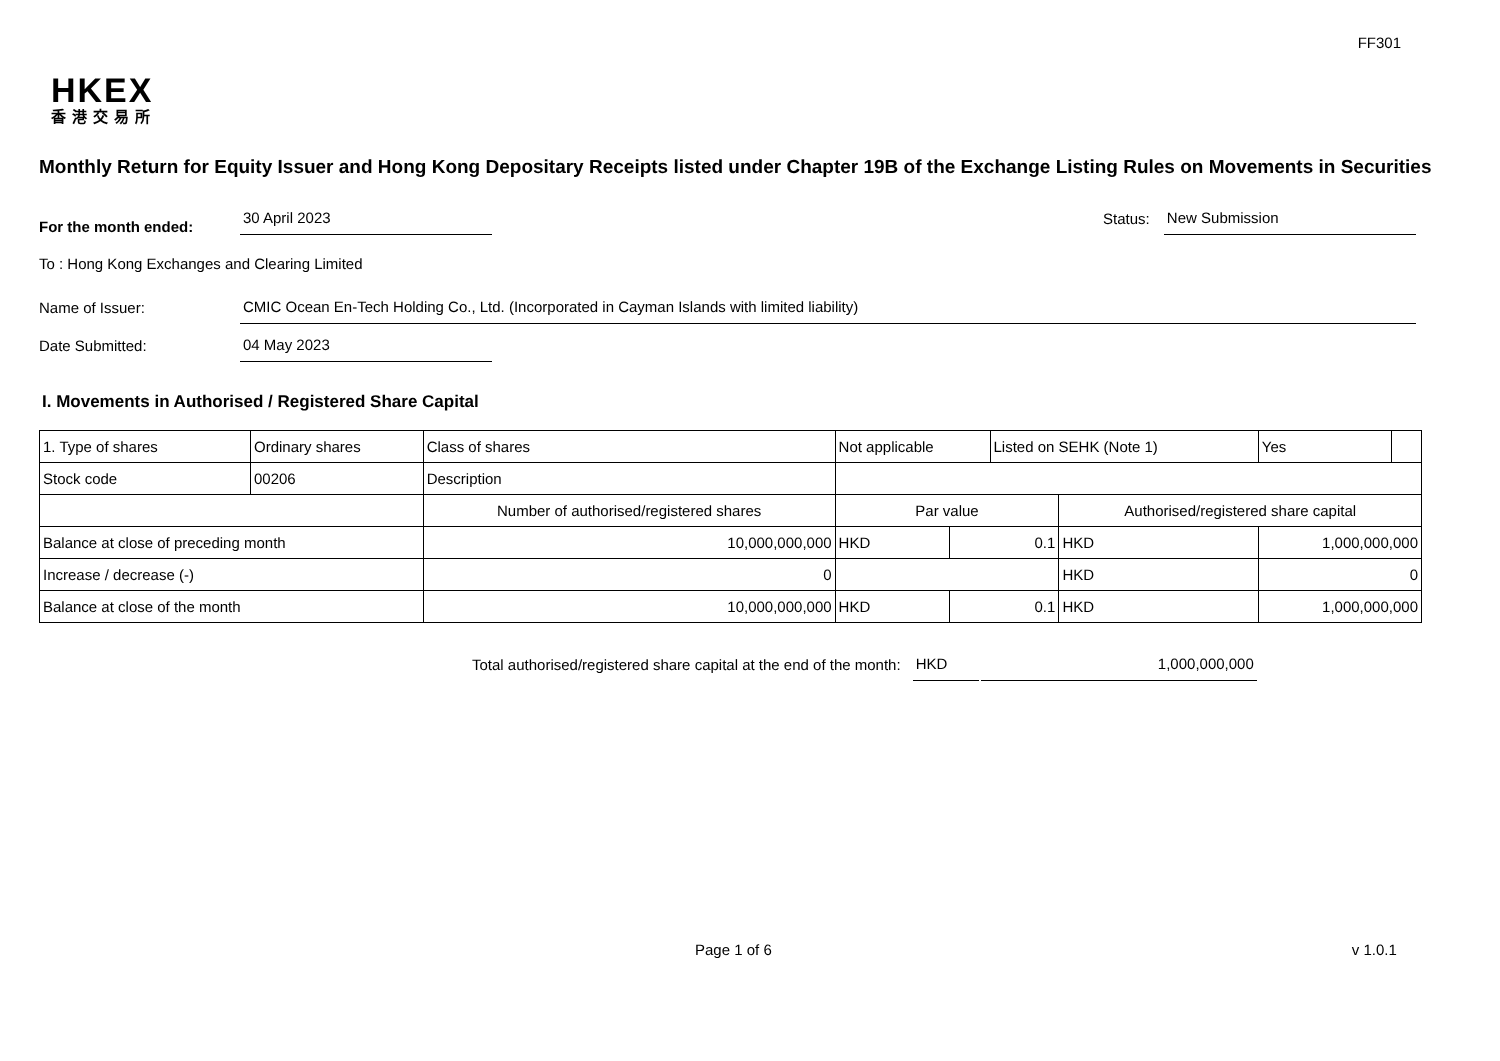FF301
HKEX
香港交易所
Monthly Return for Equity Issuer and Hong Kong Depositary Receipts listed under Chapter 19B of the Exchange Listing Rules on Movements in Securities
For the month ended:
30 April 2023
Status:
New Submission
To : Hong Kong Exchanges and Clearing Limited
Name of Issuer:
CMIC Ocean En-Tech Holding Co., Ltd. (Incorporated in Cayman Islands with limited liability)
Date Submitted:
04 May 2023
I. Movements in Authorised / Registered Share Capital
| 1. Type of shares | Ordinary shares | | Class of shares | Not applicable | | | Listed on SEHK (Note 1) | | Yes | |
| Stock code | 00206 | | Description | | | | | | | |
| | | Number of authorised/registered shares | | | Par value | | | Authorised/registered share capital | | |
| Balance at close of preceding month | | 10,000,000,000 | | | HKD | 0.1 | | HKD | 1,000,000,000 | |
| Increase / decrease (-) | | 0 | | | | | | HKD | 0 | |
| Balance at close of the month | | 10,000,000,000 | | | HKD | 0.1 | | HKD | 1,000,000,000 | |
Total authorised/registered share capital at the end of the month:
HKD
1,000,000,000
Page 1 of 6 v 1.0.1